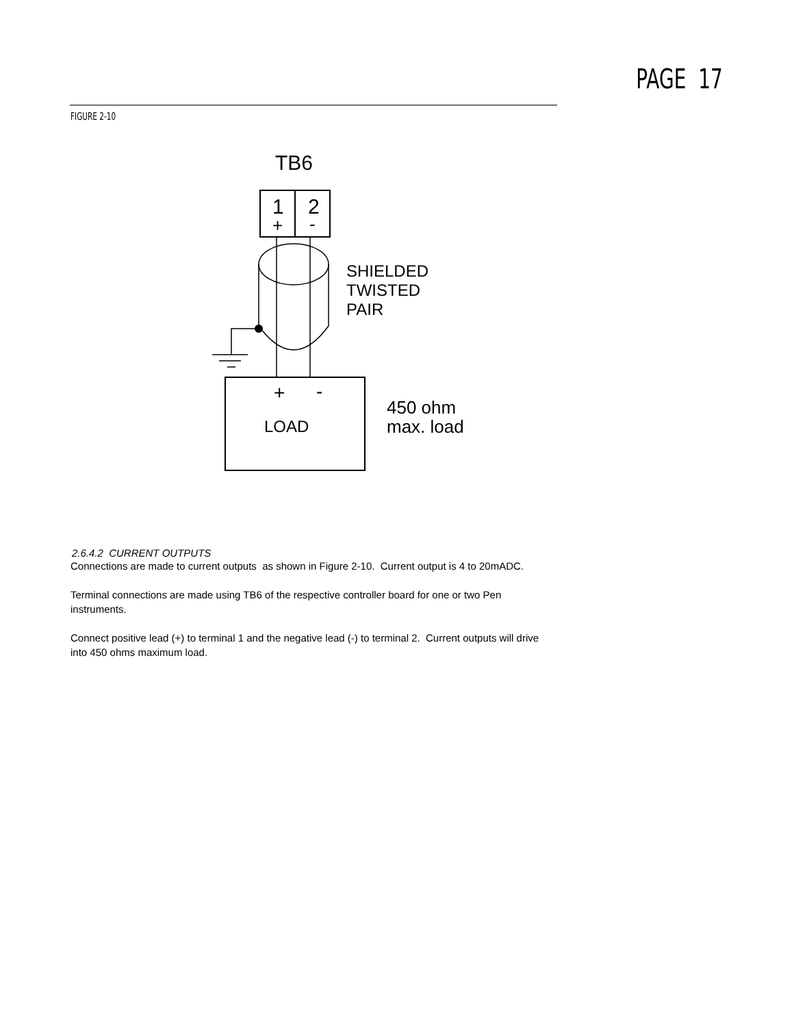PAGE 17
FIGURE 2-10
TB6
1
2
+
-
SHIELDED
TWISTED
PAIR
+
-
LOAD
450 ohm
max. load
2.6.4.2 CURRENT OUTPUTS
Connections are made to current outputs as shown in Figure 2-10. Current output is 4 to 20mADC.
Terminal connections are made using TB6 of the respective controller board for one or two Pen instruments.
Connect positive lead (+) to terminal 1 and the negative lead (-) to terminal 2. Current outputs will drive into 450 ohms maximum load.